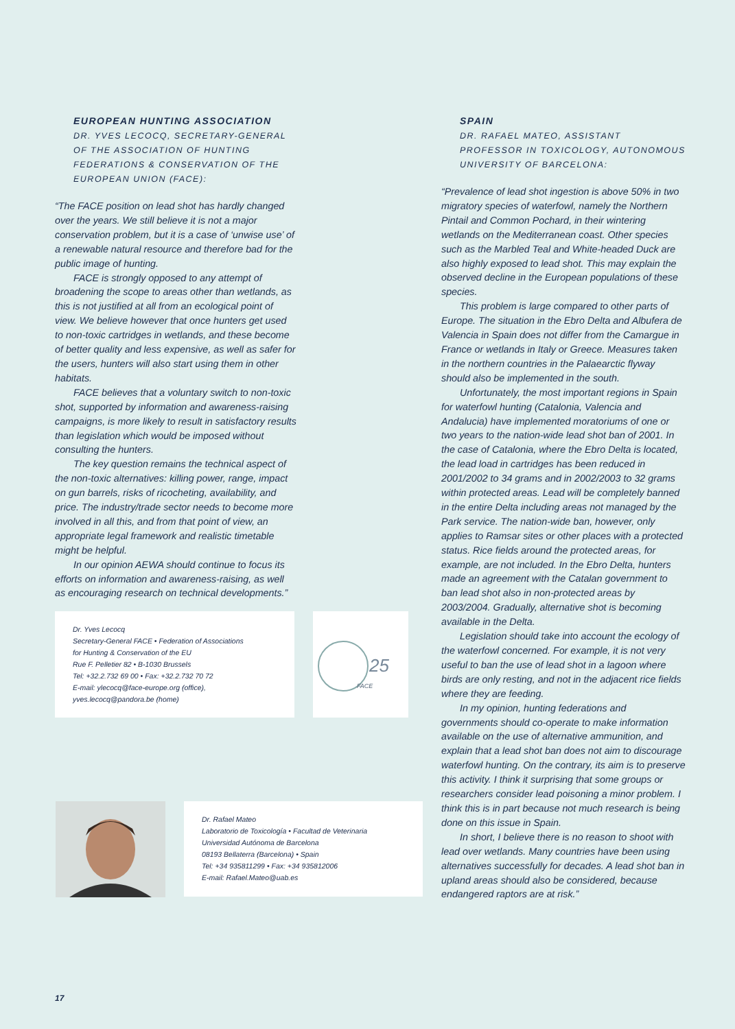EUROPEAN HUNTING ASSOCIATION
DR. YVES LECOCQ, SECRETARY-GENERAL OF THE ASSOCIATION OF HUNTING FEDERATIONS & CONSERVATION OF THE EUROPEAN UNION (FACE):
“The FACE position on lead shot has hardly changed over the years. We still believe it is not a major conservation problem, but it is a case of ‘unwise use’ of a renewable natural resource and therefore bad for the public image of hunting.
FACE is strongly opposed to any attempt of broadening the scope to areas other than wetlands, as this is not justified at all from an ecological point of view. We believe however that once hunters get used to non-toxic cartridges in wetlands, and these become of better quality and less expensive, as well as safer for the users, hunters will also start using them in other habitats.
FACE believes that a voluntary switch to non-toxic shot, supported by information and awareness-raising campaigns, is more likely to result in satisfactory results than legislation which would be imposed without consulting the hunters.
The key question remains the technical aspect of the non-toxic alternatives: killing power, range, impact on gun barrels, risks of ricocheting, availability, and price. The industry/trade sector needs to become more involved in all this, and from that point of view, an appropriate legal framework and realistic timetable might be helpful.
In our opinion AEWA should continue to focus its efforts on information and awareness-raising, as well as encouraging research on technical developments.”
Dr. Yves Lecocq
Secretary-General FACE • Federation of Associations
for Hunting & Conservation of the EU
Rue F. Pelletier 82 • B-1030 Brussels
Tel: +32.2.732 69 00 • Fax: +32.2.732 70 72
E-mail: ylecocq@face-europe.org (office),
yves.lecocq@pandora.be (home)
25
FACE
Dr. Rafael Mateo
Laboratorio de Toxicología • Facultad de Veterinaria
Universidad Autónoma de Barcelona
08193 Bellaterra (Barcelona) • Spain
Tel: +34 935811299 • Fax: +34 935812006
E-mail: Rafael.Mateo@uab.es
SPAIN
DR. RAFAEL MATEO, ASSISTANT PROFESSOR IN TOXICOLOGY, AUTONOMOUS UNIVERSITY OF BARCELONA:
“Prevalence of lead shot ingestion is above 50% in two migratory species of waterfowl, namely the Northern Pintail and Common Pochard, in their wintering wetlands on the Mediterranean coast. Other species such as the Marbled Teal and White-headed Duck are also highly exposed to lead shot. This may explain the observed decline in the European populations of these species.
This problem is large compared to other parts of Europe. The situation in the Ebro Delta and Albufera de Valencia in Spain does not differ from the Camargue in France or wetlands in Italy or Greece. Measures taken in the northern countries in the Palaearctic flyway should also be implemented in the south.
Unfortunately, the most important regions in Spain for waterfowl hunting (Catalonia, Valencia and Andalucia) have implemented moratoriums of one or two years to the nation-wide lead shot ban of 2001. In the case of Catalonia, where the Ebro Delta is located, the lead load in cartridges has been reduced in 2001/2002 to 34 grams and in 2002/2003 to 32 grams within protected areas. Lead will be completely banned in the entire Delta including areas not managed by the Park service. The nation-wide ban, however, only applies to Ramsar sites or other places with a protected status. Rice fields around the protected areas, for example, are not included. In the Ebro Delta, hunters made an agreement with the Catalan government to ban lead shot also in non-protected areas by 2003/2004. Gradually, alternative shot is becoming available in the Delta.
Legislation should take into account the ecology of the waterfowl concerned. For example, it is not very useful to ban the use of lead shot in a lagoon where birds are only resting, and not in the adjacent rice fields where they are feeding.
In my opinion, hunting federations and governments should co-operate to make information available on the use of alternative ammunition, and explain that a lead shot ban does not aim to discourage waterfowl hunting. On the contrary, its aim is to preserve this activity. I think it surprising that some groups or researchers consider lead poisoning a minor problem. I think this is in part because not much research is being done on this issue in Spain.
In short, I believe there is no reason to shoot with lead over wetlands. Many countries have been using alternatives successfully for decades. A lead shot ban in upland areas should also be considered, because endangered raptors are at risk.”
17